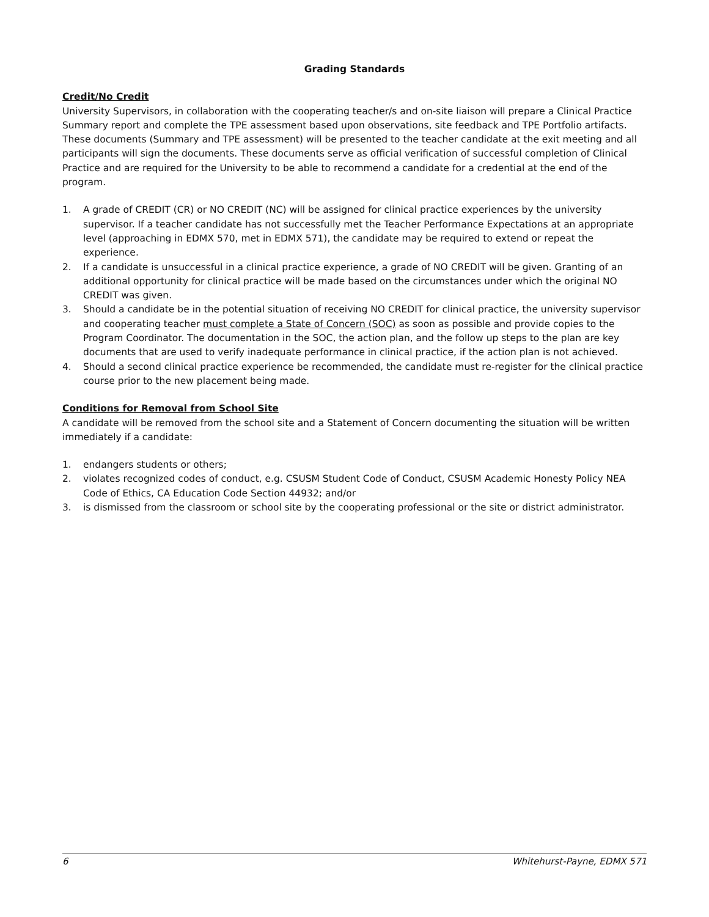Grading Standards
Credit/No Credit
University Supervisors, in collaboration with the cooperating teacher/s and on-site liaison will prepare a Clinical Practice Summary report and complete the TPE assessment based upon observations, site feedback and TPE Portfolio artifacts. These documents (Summary and TPE assessment) will be presented to the teacher candidate at the exit meeting and all participants will sign the documents. These documents serve as official verification of successful completion of Clinical Practice and are required for the University to be able to recommend a candidate for a credential at the end of the program.
1. A grade of CREDIT (CR) or NO CREDIT (NC) will be assigned for clinical practice experiences by the university supervisor. If a teacher candidate has not successfully met the Teacher Performance Expectations at an appropriate level (approaching in EDMX 570, met in EDMX 571), the candidate may be required to extend or repeat the experience.
2. If a candidate is unsuccessful in a clinical practice experience, a grade of NO CREDIT will be given. Granting of an additional opportunity for clinical practice will be made based on the circumstances under which the original NO CREDIT was given.
3. Should a candidate be in the potential situation of receiving NO CREDIT for clinical practice, the university supervisor and cooperating teacher must complete a State of Concern (SOC) as soon as possible and provide copies to the Program Coordinator. The documentation in the SOC, the action plan, and the follow up steps to the plan are key documents that are used to verify inadequate performance in clinical practice, if the action plan is not achieved.
4. Should a second clinical practice experience be recommended, the candidate must re-register for the clinical practice course prior to the new placement being made.
Conditions for Removal from School Site
A candidate will be removed from the school site and a Statement of Concern documenting the situation will be written immediately if a candidate:
1. endangers students or others;
2. violates recognized codes of conduct, e.g. CSUSM Student Code of Conduct, CSUSM Academic Honesty Policy NEA Code of Ethics, CA Education Code Section 44932; and/or
3. is dismissed from the classroom or school site by the cooperating professional or the site or district administrator.
6 Whitehurst-Payne, EDMX 571